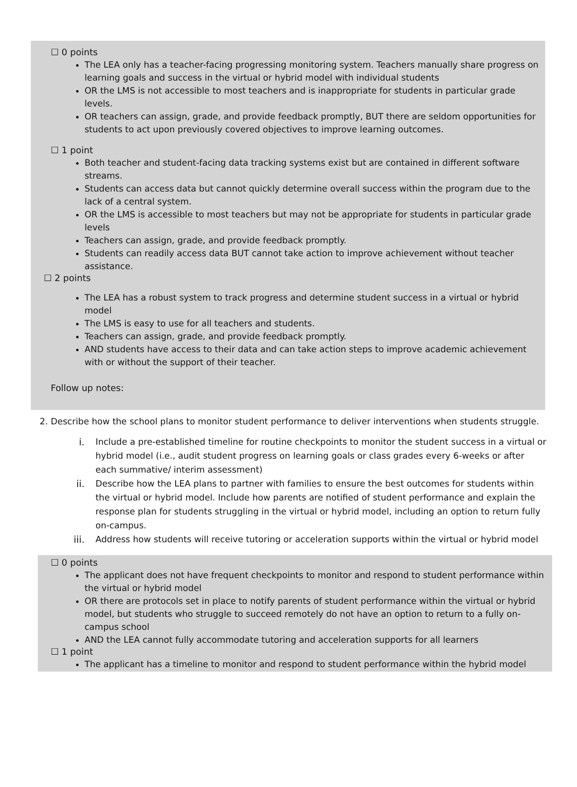☐ 0 points
The LEA only has a teacher-facing progressing monitoring system. Teachers manually share progress on learning goals and success in the virtual or hybrid model with individual students
OR the LMS is not accessible to most teachers and is inappropriate for students in particular grade levels.
OR teachers can assign, grade, and provide feedback promptly, BUT there are seldom opportunities for students to act upon previously covered objectives to improve learning outcomes.
☐ 1 point
Both teacher and student-facing data tracking systems exist but are contained in different software streams.
Students can access data but cannot quickly determine overall success within the program due to the lack of a central system.
OR the LMS is accessible to most teachers but may not be appropriate for students in particular grade levels
Teachers can assign, grade, and provide feedback promptly.
Students can readily access data BUT cannot take action to improve achievement without teacher assistance.
☐ 2 points
The LEA has a robust system to track progress and determine student success in a virtual or hybrid model
The LMS is easy to use for all teachers and students.
Teachers can assign, grade, and provide feedback promptly.
AND students have access to their data and can take action steps to improve academic achievement with or without the support of their teacher.
Follow up notes:
2. Describe how the school plans to monitor student performance to deliver interventions when students struggle.
i. Include a pre-established timeline for routine checkpoints to monitor the student success in a virtual or hybrid model (i.e., audit student progress on learning goals or class grades every 6-weeks or after each summative/ interim assessment)
ii. Describe how the LEA plans to partner with families to ensure the best outcomes for students within the virtual or hybrid model. Include how parents are notified of student performance and explain the response plan for students struggling in the virtual or hybrid model, including an option to return fully on-campus.
iii. Address how students will receive tutoring or acceleration supports within the virtual or hybrid model
☐ 0 points
The applicant does not have frequent checkpoints to monitor and respond to student performance within the virtual or hybrid model
OR there are protocols set in place to notify parents of student performance within the virtual or hybrid model, but students who struggle to succeed remotely do not have an option to return to a fully on-campus school
AND the LEA cannot fully accommodate tutoring and acceleration supports for all learners
☐ 1 point
The applicant has a timeline to monitor and respond to student performance within the hybrid model